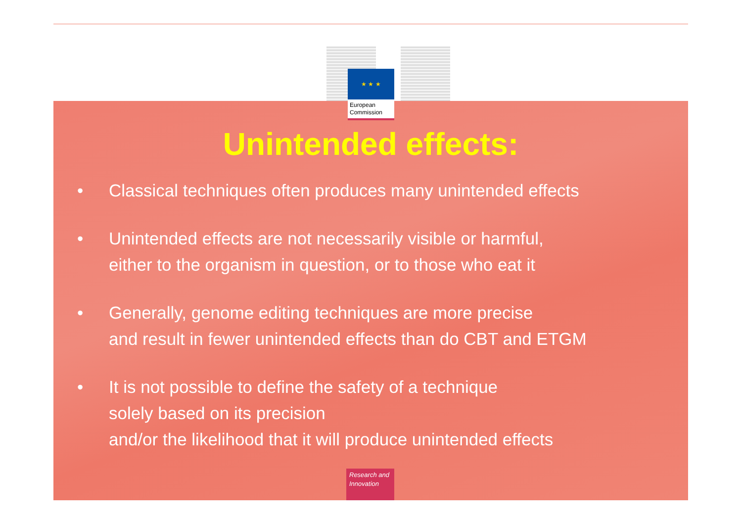★ ★ ★
European Commission
Unintended effects:
• Classical techniques often produces many unintended effects
• Unintended effects are not necessarily visible or harmful,
either to the organism in question, or to those who eat it
• Generally, genome editing techniques are more precise
and result in fewer unintended effects than do CBT and ETGM
• It is not possible to define the safety of a technique
solely based on its precision
and/or the likelihood that it will produce unintended effects
Research and Innovation